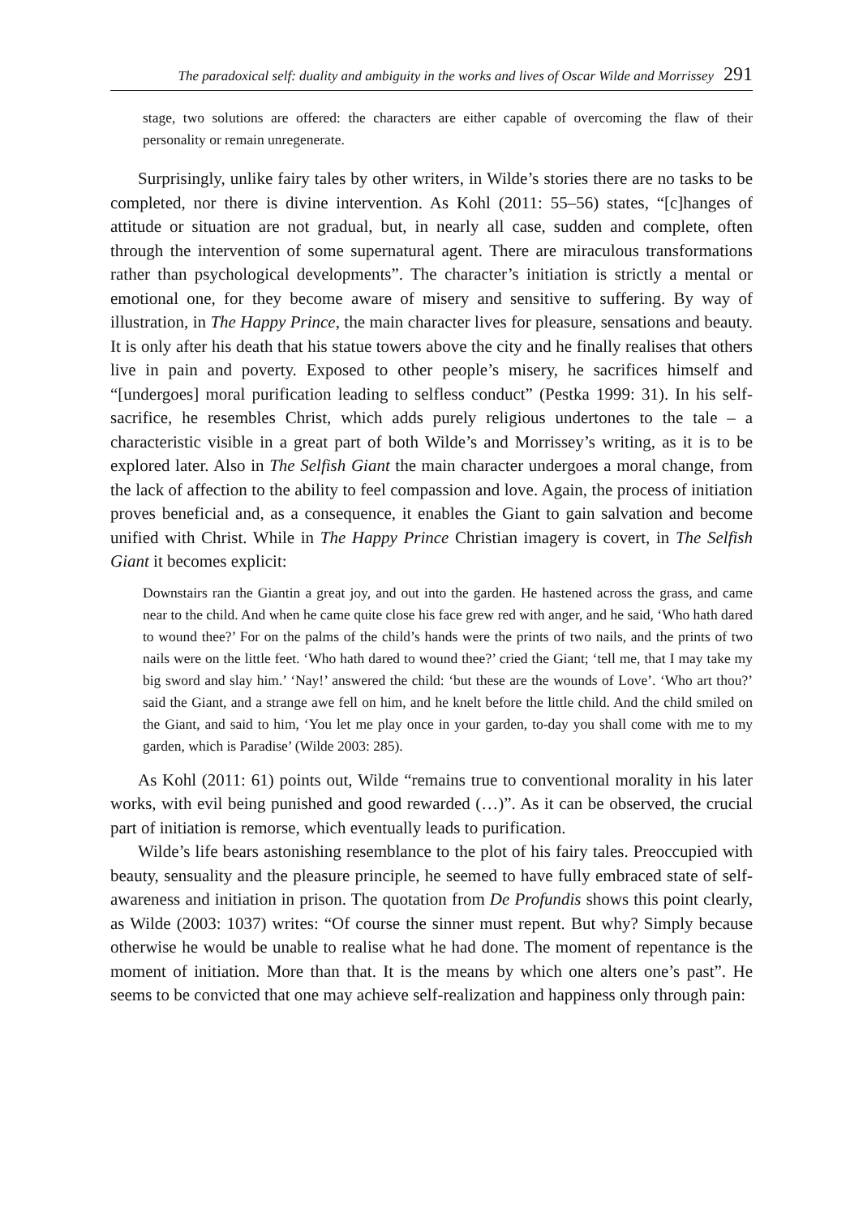The paradoxical self: duality and ambiguity in the works and lives of Oscar Wilde and Morrissey 291
stage, two solutions are offered: the characters are either capable of overcoming the flaw of their personality or remain unregenerate.
Surprisingly, unlike fairy tales by other writers, in Wilde’s stories there are no tasks to be completed, nor there is divine intervention. As Kohl (2011: 55–56) states, “[c]hanges of attitude or situation are not gradual, but, in nearly all case, sudden and complete, often through the intervention of some supernatural agent. There are miraculous transformations rather than psychological developments”. The character’s initiation is strictly a mental or emotional one, for they become aware of misery and sensitive to suffering. By way of illustration, in The Happy Prince, the main character lives for pleasure, sensations and beauty. It is only after his death that his statue towers above the city and he finally realises that others live in pain and poverty. Exposed to other people’s misery, he sacrifices himself and “[undergoes] moral purification leading to selfless conduct” (Pestka 1999: 31). In his self-sacrifice, he resembles Christ, which adds purely religious undertones to the tale – a characteristic visible in a great part of both Wilde’s and Morrissey’s writing, as it is to be explored later. Also in The Selfish Giant the main character undergoes a moral change, from the lack of affection to the ability to feel compassion and love. Again, the process of initiation proves beneficial and, as a consequence, it enables the Giant to gain salvation and become unified with Christ. While in The Happy Prince Christian imagery is covert, in The Selfish Giant it becomes explicit:
Downstairs ran the Giantin a great joy, and out into the garden. He hastened across the grass, and came near to the child. And when he came quite close his face grew red with anger, and he said, ‘Who hath dared to wound thee?’ For on the palms of the child’s hands were the prints of two nails, and the prints of two nails were on the little feet. ‘Who hath dared to wound thee?’ cried the Giant; ‘tell me, that I may take my big sword and slay him.’ ‘Nay!’ answered the child: ‘but these are the wounds of Love’. ‘Who art thou?’ said the Giant, and a strange awe fell on him, and he knelt before the little child. And the child smiled on the Giant, and said to him, ‘You let me play once in your garden, to-day you shall come with me to my garden, which is Paradise’ (Wilde 2003: 285).
As Kohl (2011: 61) points out, Wilde “remains true to conventional morality in his later works, with evil being punished and good rewarded (…)”. As it can be observed, the crucial part of initiation is remorse, which eventually leads to purification.
Wilde’s life bears astonishing resemblance to the plot of his fairy tales. Preoccupied with beauty, sensuality and the pleasure principle, he seemed to have fully embraced state of self-awareness and initiation in prison. The quotation from De Profundis shows this point clearly, as Wilde (2003: 1037) writes: “Of course the sinner must repent. But why? Simply because otherwise he would be unable to realise what he had done. The moment of repentance is the moment of initiation. More than that. It is the means by which one alters one’s past”. He seems to be convicted that one may achieve self-realization and happiness only through pain: